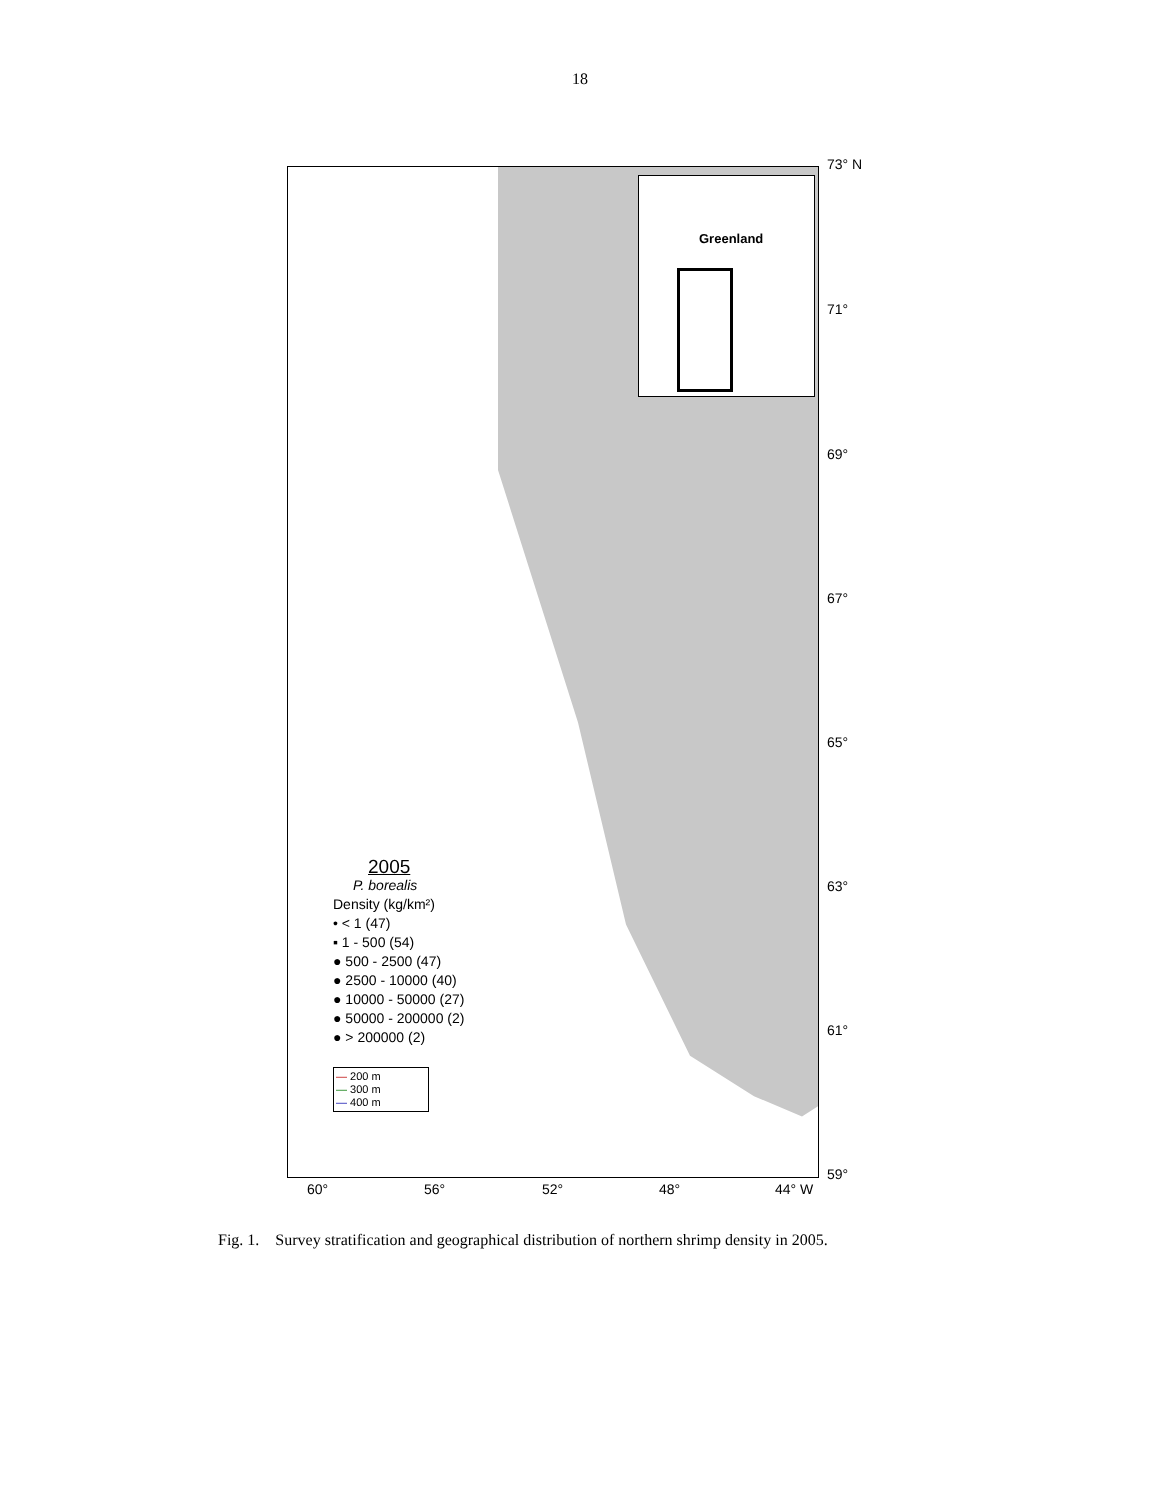18
Greenland
2005
P. borealis
Density (kg/km²)
• < 1 (47)
▪ 1 - 500 (54)
● 500 - 2500 (47)
● 2500 - 10000 (40)
● 10000 - 50000 (27)
● 50000 - 200000 (2)
● > 200000 (2)
— 200 m
— 300 m
— 400 m
73° N
71°
69°
67°
65°
63°
61°
59°
60° 56° 52° 48° 44° W
Fig. 1. Survey stratification and geographical distribution of northern shrimp density in 2005.